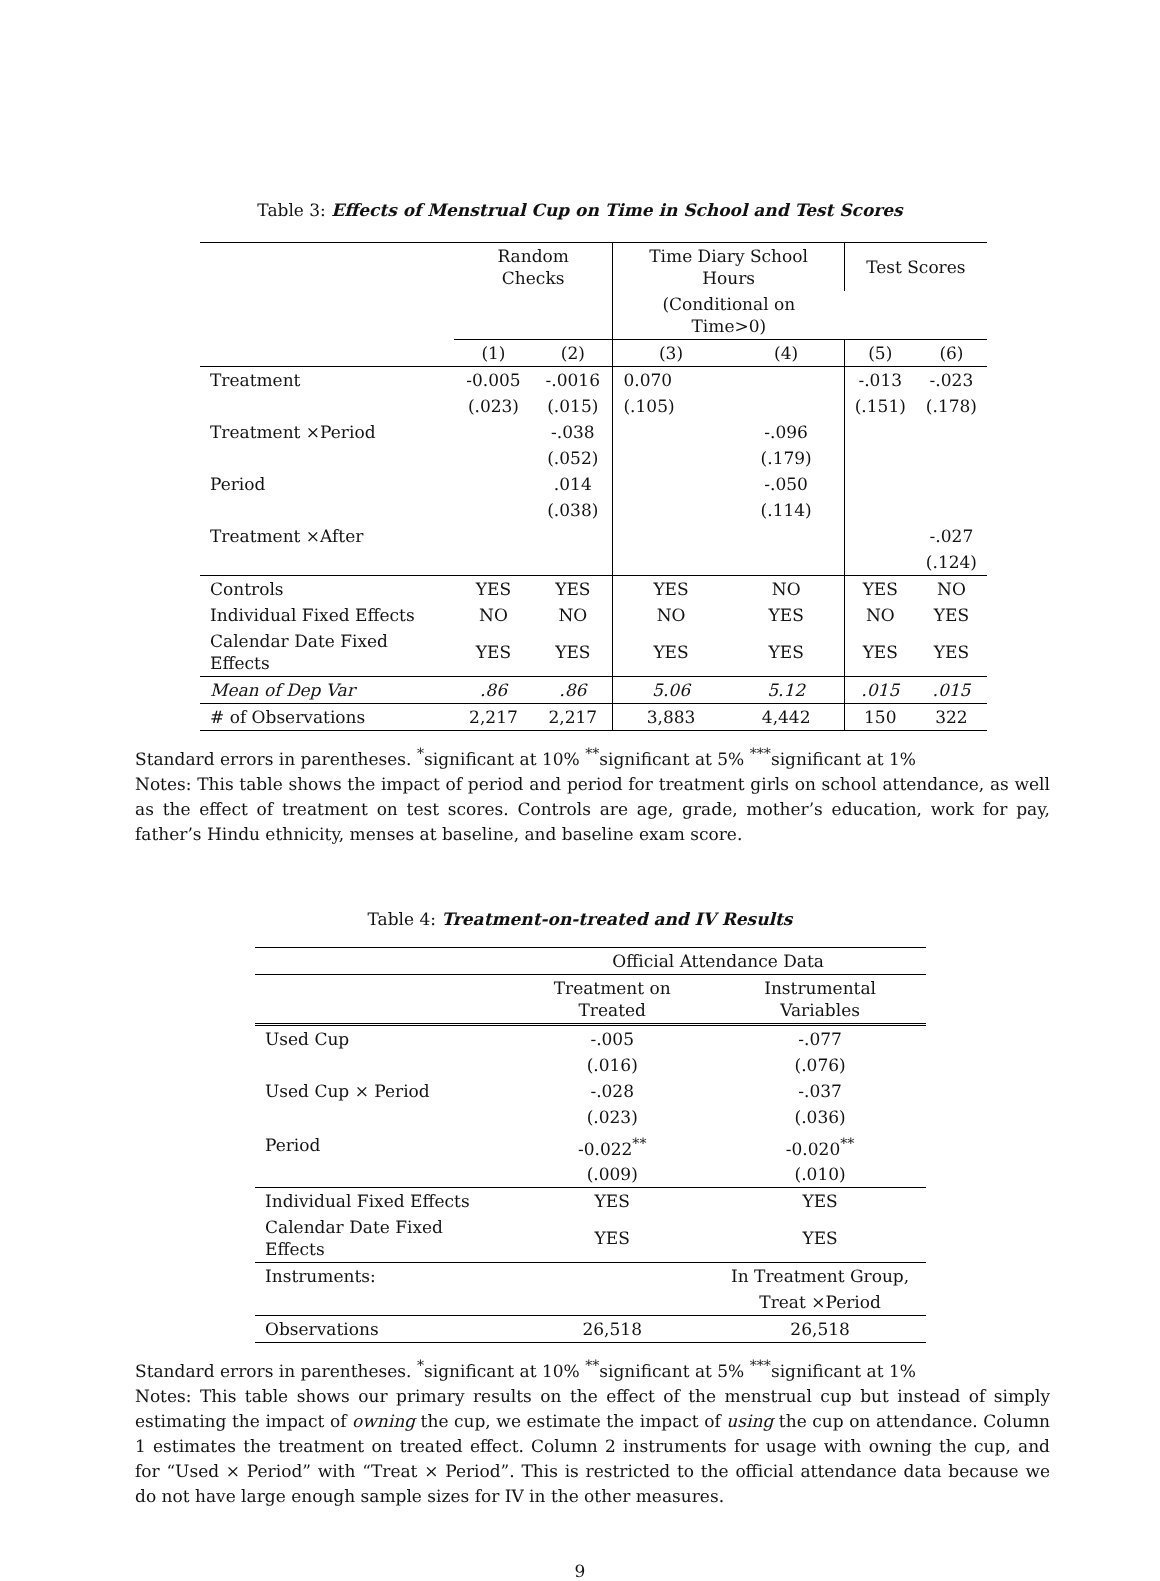Table 3: Effects of Menstrual Cup on Time in School and Test Scores
| | Random Checks | | Time Diary School Hours | | Test Scores | |
| --- | --- | --- | --- | --- | --- | --- |
| | | | (Conditional on Time>0) | | | |
| | (1) | (2) | (3) | (4) | (5) | (6) |
| Treatment | -0.005 | -.0016 | 0.070 | | -.013 | -.023 |
| | (.023) | (.015) | (.105) | | (.151) | (.178) |
| Treatment ×Period | | -.038 | | -.096 | | |
| | | (.052) | | (.179) | | |
| Period | | .014 | | -.050 | | |
| | | (.038) | | (.114) | | |
| Treatment ×After | | | | | | -.027 |
| | | | | | | (.124) |
| Controls | YES | YES | YES | NO | YES | NO |
| Individual Fixed Effects | NO | NO | NO | YES | NO | YES |
| Calendar Date Fixed Effects | YES | YES | YES | YES | YES | YES |
| Mean of Dep Var | .86 | .86 | 5.06 | 5.12 | .015 | .015 |
| # of Observations | 2,217 | 2,217 | 3,883 | 4,442 | 150 | 322 |
Standard errors in parentheses. <sup>*</sup>significant at 10% <sup>**</sup>significant at 5% <sup>***</sup>significant at 1%
Notes: This table shows the impact of period and period for treatment girls on school attendance, as well as the effect of treatment on test scores. Controls are age, grade, mother’s education, work for pay, father’s Hindu ethnicity, menses at baseline, and baseline exam score.
Table 4: Treatment-on-treated and IV Results
| | Official Attendance Data | |
| --- | --- | --- |
| | Treatment on Treated | Instrumental Variables |
| Used Cup | -.005 | -.077 |
| | (.016) | (.076) |
| Used Cup × Period | -.028 | -.037 |
| | (.023) | (.036) |
| Period | -0.022<sup>**</sup> | -0.020<sup>**</sup> |
| | (.009) | (.010) |
| Individual Fixed Effects | YES | YES |
| Calendar Date Fixed Effects | YES | YES |
| Instruments: | | In Treatment Group, |
| | | Treat ×Period |
| Observations | 26,518 | 26,518 |
Standard errors in parentheses. <sup>*</sup>significant at 10% <sup>**</sup>significant at 5% <sup>***</sup>significant at 1%
Notes: This table shows our primary results on the effect of the menstrual cup but instead of simply estimating the impact of owning the cup, we estimate the impact of using the cup on attendance. Column 1 estimates the treatment on treated effect. Column 2 instruments for usage with owning the cup, and for “Used × Period” with “Treat × Period”. This is restricted to the official attendance data because we do not have large enough sample sizes for IV in the other measures.
9